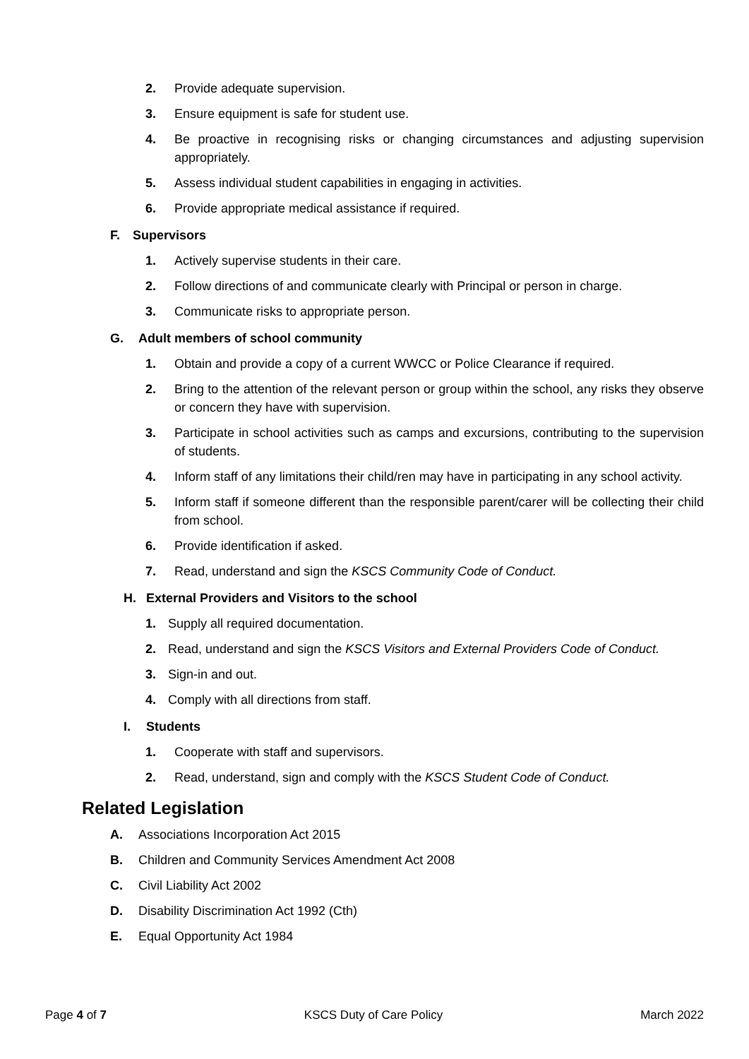2. Provide adequate supervision.
3. Ensure equipment is safe for student use.
4. Be proactive in recognising risks or changing circumstances and adjusting supervision appropriately.
5. Assess individual student capabilities in engaging in activities.
6. Provide appropriate medical assistance if required.
F. Supervisors
1. Actively supervise students in their care.
2. Follow directions of and communicate clearly with Principal or person in charge.
3. Communicate risks to appropriate person.
G. Adult members of school community
1. Obtain and provide a copy of a current WWCC or Police Clearance if required.
2. Bring to the attention of the relevant person or group within the school, any risks they observe or concern they have with supervision.
3. Participate in school activities such as camps and excursions, contributing to the supervision of students.
4. Inform staff of any limitations their child/ren may have in participating in any school activity.
5. Inform staff if someone different than the responsible parent/carer will be collecting their child from school.
6. Provide identification if asked.
7. Read, understand and sign the KSCS Community Code of Conduct.
H. External Providers and Visitors to the school
1. Supply all required documentation.
2. Read, understand and sign the KSCS Visitors and External Providers Code of Conduct.
3. Sign-in and out.
4. Comply with all directions from staff.
I. Students
1. Cooperate with staff and supervisors.
2. Read, understand, sign and comply with the KSCS Student Code of Conduct.
Related Legislation
A. Associations Incorporation Act 2015
B. Children and Community Services Amendment Act 2008
C. Civil Liability Act 2002
D. Disability Discrimination Act 1992 (Cth)
E. Equal Opportunity Act 1984
Page 4 of 7 KSCS Duty of Care Policy March 2022